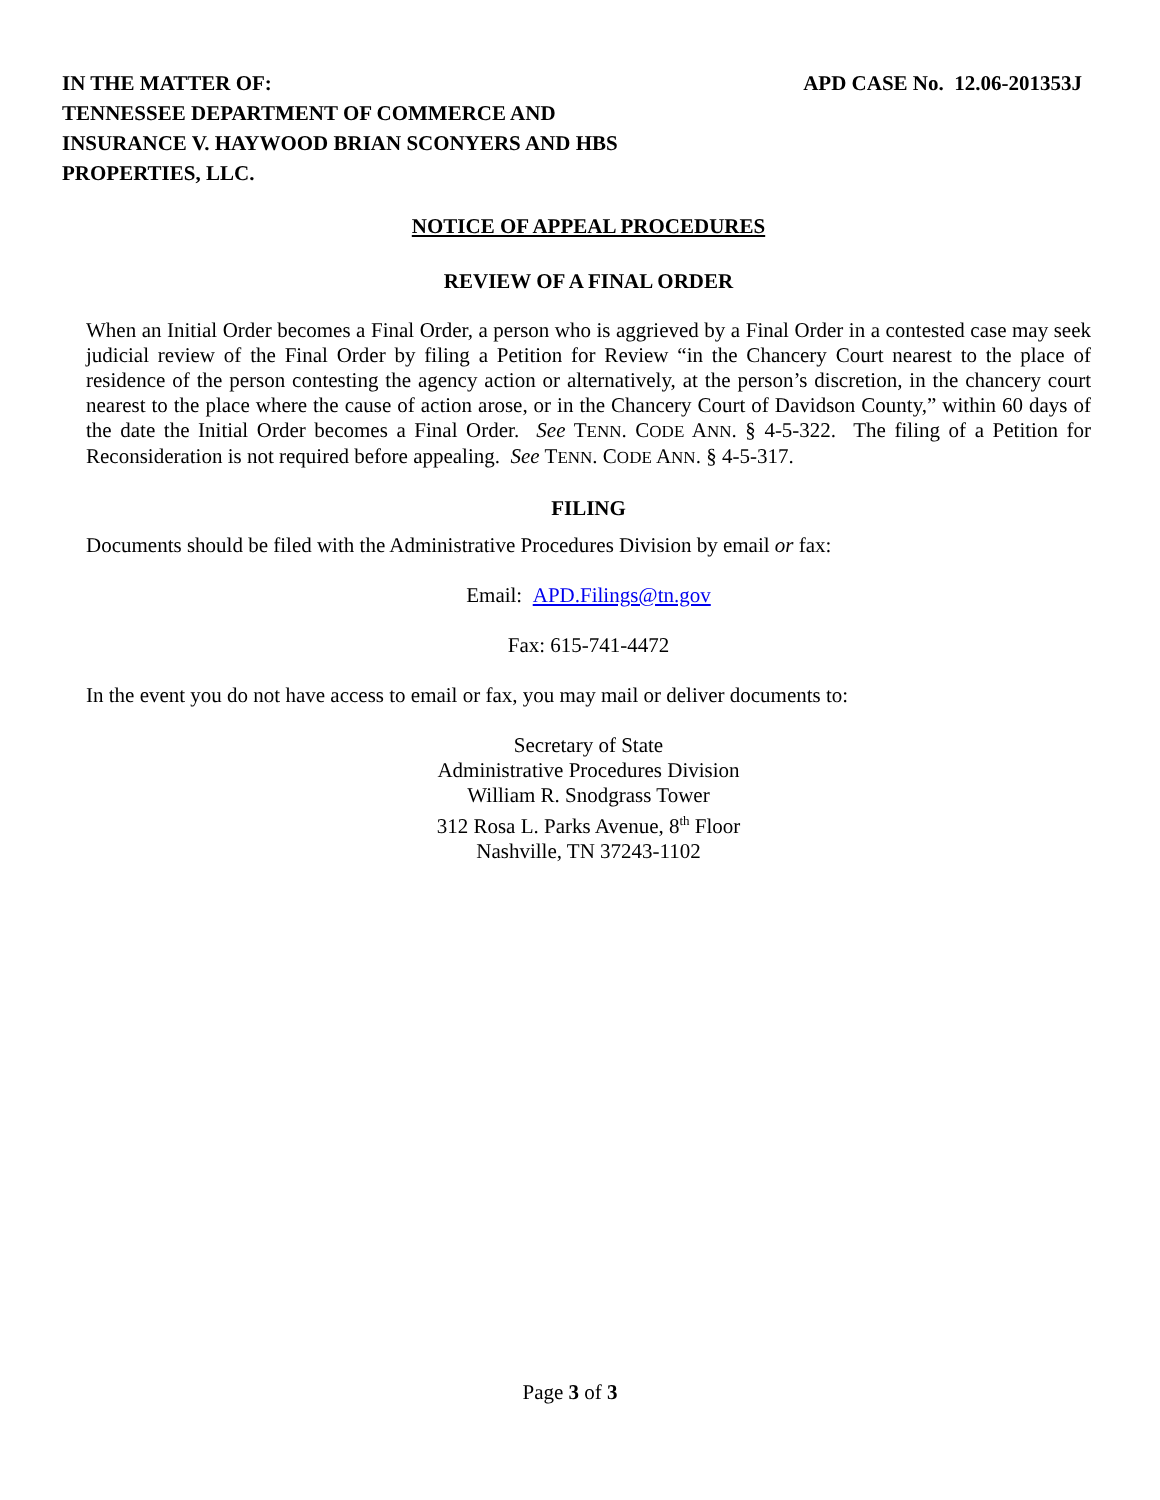IN THE MATTER OF:
TENNESSEE DEPARTMENT OF COMMERCE AND
INSURANCE V. HAYWOOD BRIAN SCONYERS AND HBS
PROPERTIES, LLC.
APD CASE No. 12.06-201353J
NOTICE OF APPEAL PROCEDURES
REVIEW OF A FINAL ORDER
When an Initial Order becomes a Final Order, a person who is aggrieved by a Final Order in a contested case may seek judicial review of the Final Order by filing a Petition for Review “in the Chancery Court nearest to the place of residence of the person contesting the agency action or alternatively, at the person’s discretion, in the chancery court nearest to the place where the cause of action arose, or in the Chancery Court of Davidson County,” within 60 days of the date the Initial Order becomes a Final Order. See TENN. CODE ANN. § 4-5-322. The filing of a Petition for Reconsideration is not required before appealing. See TENN. CODE ANN. § 4-5-317.
FILING
Documents should be filed with the Administrative Procedures Division by email or fax:
Email: APD.Filings@tn.gov
Fax: 615-741-4472
In the event you do not have access to email or fax, you may mail or deliver documents to:
Secretary of State
Administrative Procedures Division
William R. Snodgrass Tower
312 Rosa L. Parks Avenue, 8<sup>th</sup> Floor
Nashville, TN 37243-1102
Page 3 of 3